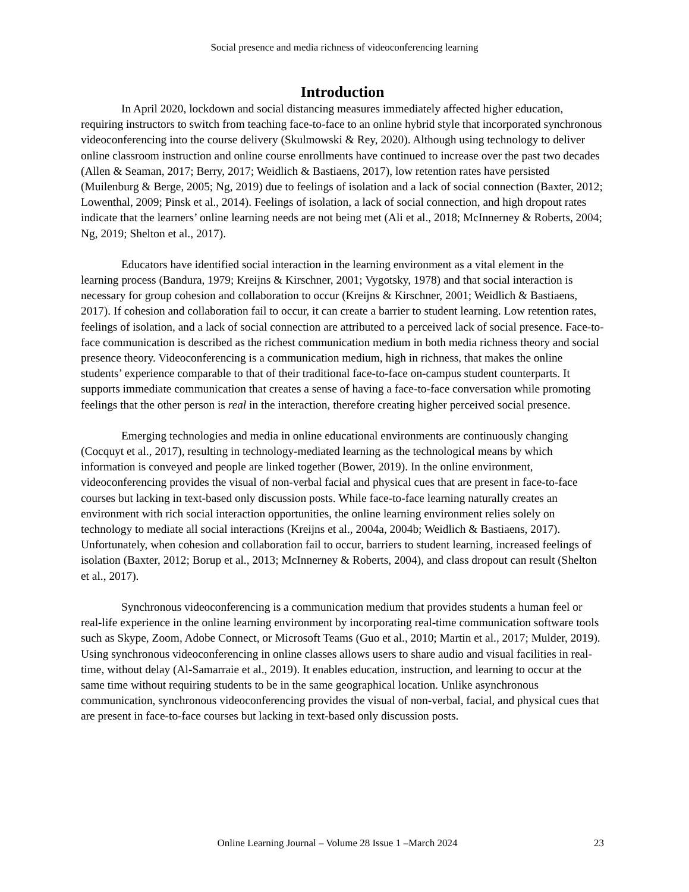Social presence and media richness of videoconferencing learning
Introduction
In April 2020, lockdown and social distancing measures immediately affected higher education, requiring instructors to switch from teaching face-to-face to an online hybrid style that incorporated synchronous videoconferencing into the course delivery (Skulmowski & Rey, 2020). Although using technology to deliver online classroom instruction and online course enrollments have continued to increase over the past two decades (Allen & Seaman, 2017; Berry, 2017; Weidlich & Bastiaens, 2017), low retention rates have persisted (Muilenburg & Berge, 2005; Ng, 2019) due to feelings of isolation and a lack of social connection (Baxter, 2012; Lowenthal, 2009; Pinsk et al., 2014). Feelings of isolation, a lack of social connection, and high dropout rates indicate that the learners’ online learning needs are not being met (Ali et al., 2018; McInnerney & Roberts, 2004; Ng, 2019; Shelton et al., 2017).
Educators have identified social interaction in the learning environment as a vital element in the learning process (Bandura, 1979; Kreijns & Kirschner, 2001; Vygotsky, 1978) and that social interaction is necessary for group cohesion and collaboration to occur (Kreijns & Kirschner, 2001; Weidlich & Bastiaens, 2017). If cohesion and collaboration fail to occur, it can create a barrier to student learning. Low retention rates, feelings of isolation, and a lack of social connection are attributed to a perceived lack of social presence. Face-to-face communication is described as the richest communication medium in both media richness theory and social presence theory. Videoconferencing is a communication medium, high in richness, that makes the online students’ experience comparable to that of their traditional face-to-face on-campus student counterparts. It supports immediate communication that creates a sense of having a face-to-face conversation while promoting feelings that the other person is real in the interaction, therefore creating higher perceived social presence.
Emerging technologies and media in online educational environments are continuously changing (Cocquyt et al., 2017), resulting in technology-mediated learning as the technological means by which information is conveyed and people are linked together (Bower, 2019). In the online environment, videoconferencing provides the visual of non-verbal facial and physical cues that are present in face-to-face courses but lacking in text-based only discussion posts. While face-to-face learning naturally creates an environment with rich social interaction opportunities, the online learning environment relies solely on technology to mediate all social interactions (Kreijns et al., 2004a, 2004b; Weidlich & Bastiaens, 2017). Unfortunately, when cohesion and collaboration fail to occur, barriers to student learning, increased feelings of isolation (Baxter, 2012; Borup et al., 2013; McInnerney & Roberts, 2004), and class dropout can result (Shelton et al., 2017).
Synchronous videoconferencing is a communication medium that provides students a human feel or real-life experience in the online learning environment by incorporating real-time communication software tools such as Skype, Zoom, Adobe Connect, or Microsoft Teams (Guo et al., 2010; Martin et al., 2017; Mulder, 2019). Using synchronous videoconferencing in online classes allows users to share audio and visual facilities in real-time, without delay (Al-Samarraie et al., 2019). It enables education, instruction, and learning to occur at the same time without requiring students to be in the same geographical location. Unlike asynchronous communication, synchronous videoconferencing provides the visual of non-verbal, facial, and physical cues that are present in face-to-face courses but lacking in text-based only discussion posts.
Online Learning Journal – Volume 28 Issue 1 –March 2024 23